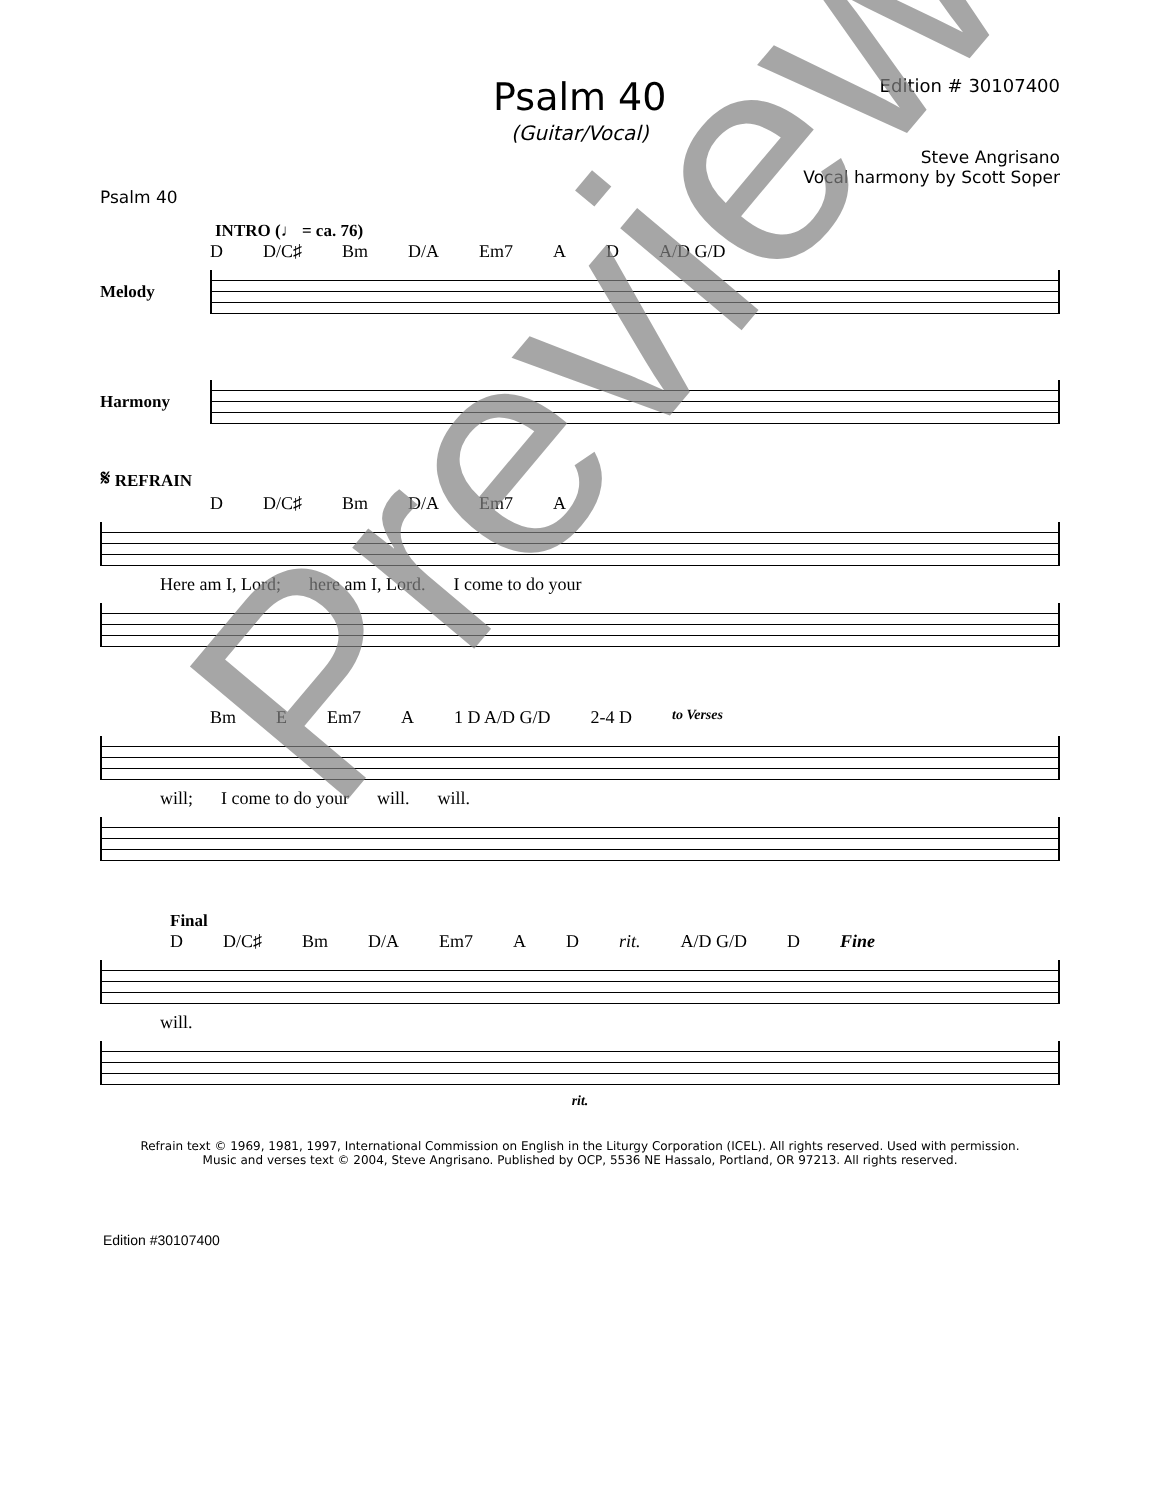Psalm 40
(Guitar/Vocal)
Edition # 30107400
Psalm 40
Steve Angrisano
Vocal harmony by Scott Soper
INTRO (♩ = ca. 76)
D D/C♯ Bm D/A Em7 A D A/D G/D
Melody
Harmony
𝄋 REFRAIN
D D/C♯ Bm D/A Em7 A
Here am I, Lord; here am I, Lord. I come to do your
Bm E Em7 A 1 D A/D G/D 2-4 D to Verses
will; I come to do your will. will.
Final
D D/C♯ Bm D/A Em7 A D rit. A/D G/D D Fine
will.
rit.
Refrain text © 1969, 1981, 1997, International Commission on English in the Liturgy Corporation (ICEL). All rights reserved. Used with permission.
Music and verses text © 2004, Steve Angrisano. Published by OCP, 5536 NE Hassalo, Portland, OR 97213. All rights reserved.
Edition #30107400
Preview